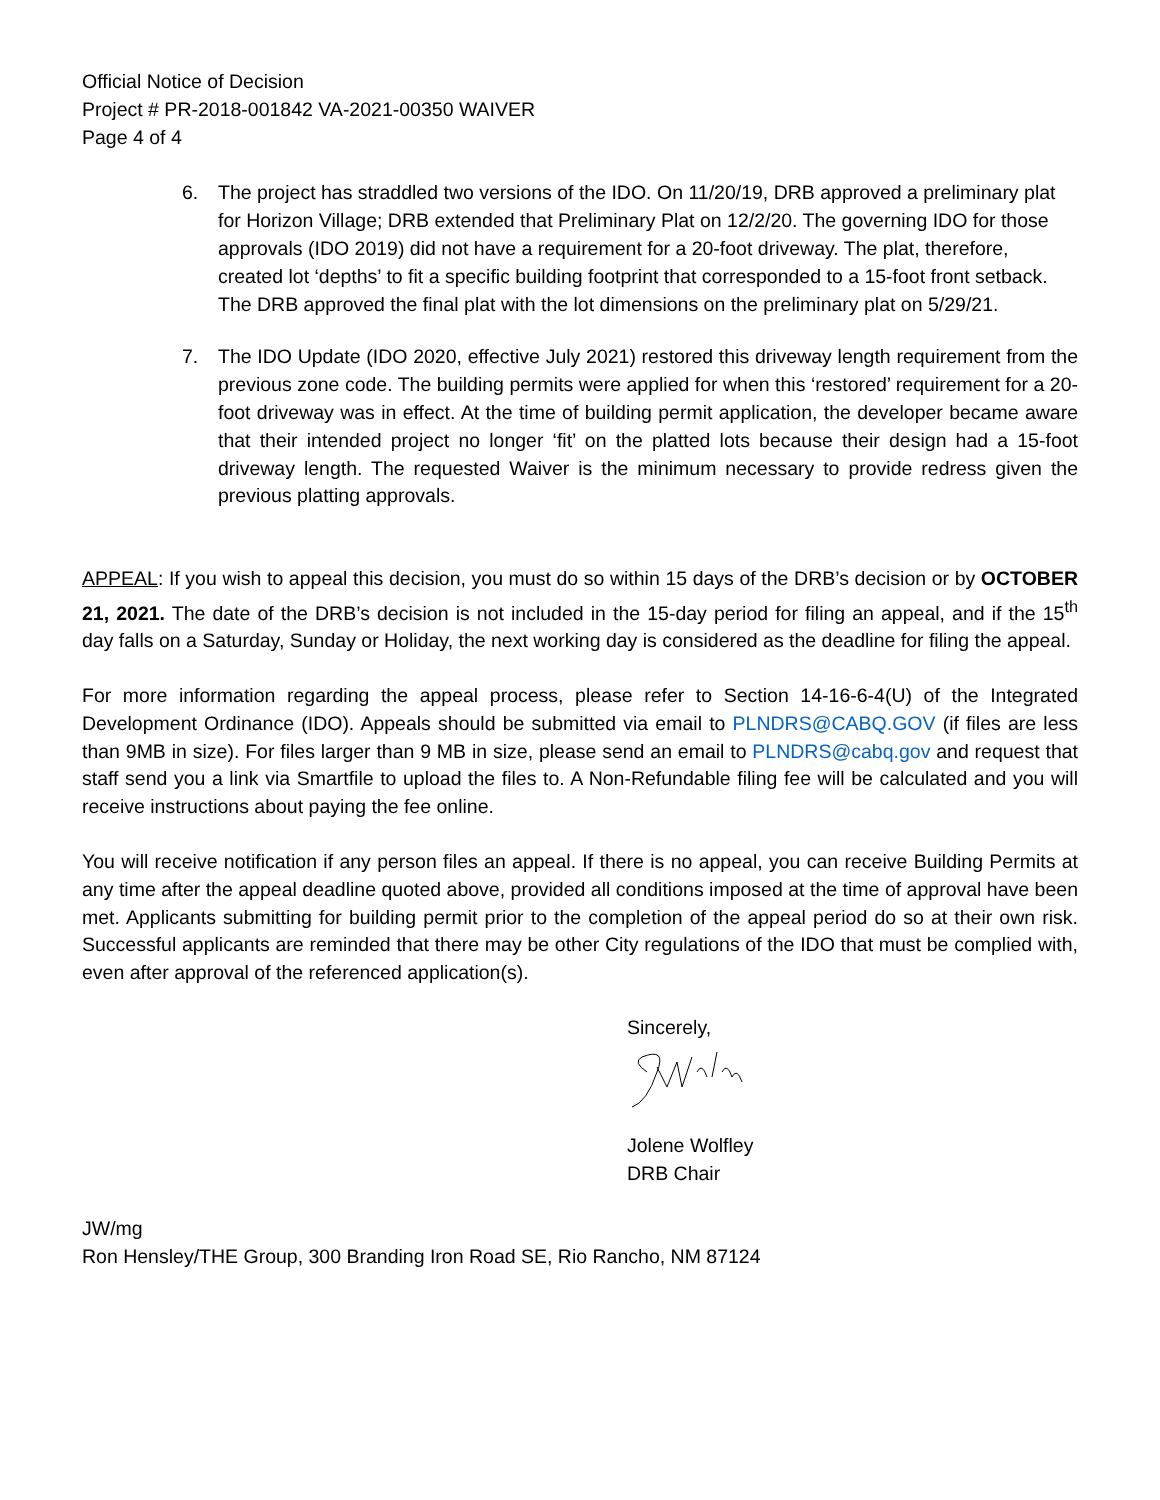Official Notice of Decision
Project # PR-2018-001842 VA-2021-00350 WAIVER
Page 4 of 4
6. The project has straddled two versions of the IDO. On 11/20/19, DRB approved a preliminary plat for Horizon Village; DRB extended that Preliminary Plat on 12/2/20. The governing IDO for those approvals (IDO 2019) did not have a requirement for a 20-foot driveway. The plat, therefore, created lot ‘depths’ to fit a specific building footprint that corresponded to a 15-foot front setback. The DRB approved the final plat with the lot dimensions on the preliminary plat on 5/29/21.
7. The IDO Update (IDO 2020, effective July 2021) restored this driveway length requirement from the previous zone code. The building permits were applied for when this ‘restored’ requirement for a 20-foot driveway was in effect. At the time of building permit application, the developer became aware that their intended project no longer ‘fit’ on the platted lots because their design had a 15-foot driveway length. The requested Waiver is the minimum necessary to provide redress given the previous platting approvals.
APPEAL: If you wish to appeal this decision, you must do so within 15 days of the DRB’s decision or by OCTOBER 21, 2021. The date of the DRB’s decision is not included in the 15-day period for filing an appeal, and if the 15<sup>th</sup> day falls on a Saturday, Sunday or Holiday, the next working day is considered as the deadline for filing the appeal.
For more information regarding the appeal process, please refer to Section 14-16-6-4(U) of the Integrated Development Ordinance (IDO). Appeals should be submitted via email to PLNDRS@CABQ.GOV (if files are less than 9MB in size). For files larger than 9 MB in size, please send an email to PLNDRS@cabq.gov and request that staff send you a link via Smartfile to upload the files to. A Non-Refundable filing fee will be calculated and you will receive instructions about paying the fee online.
You will receive notification if any person files an appeal. If there is no appeal, you can receive Building Permits at any time after the appeal deadline quoted above, provided all conditions imposed at the time of approval have been met. Applicants submitting for building permit prior to the completion of the appeal period do so at their own risk. Successful applicants are reminded that there may be other City regulations of the IDO that must be complied with, even after approval of the referenced application(s).
Sincerely,
Jolene Wolfley
DRB Chair
JW/mg
Ron Hensley/THE Group, 300 Branding Iron Road SE, Rio Rancho, NM 87124